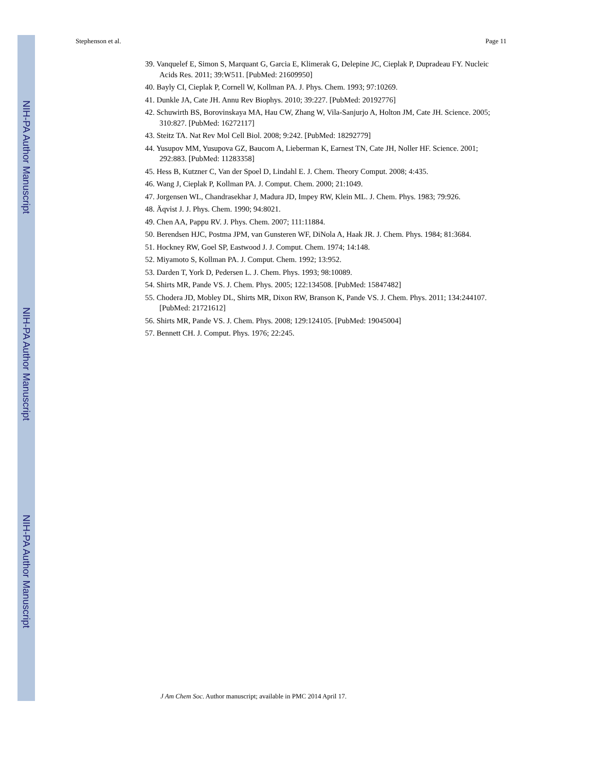NIH-PA Author Manuscript
NIH-PA Author Manuscript
NIH-PA Author Manuscript
Stephenson et al. Page 11
39. Vanquelef E, Simon S, Marquant G, Garcia E, Klimerak G, Delepine JC, Cieplak P, Dupradeau FY. Nucleic Acids Res. 2011; 39:W511. [PubMed: 21609950]
40. Bayly CI, Cieplak P, Cornell W, Kollman PA. J. Phys. Chem. 1993; 97:10269.
41. Dunkle JA, Cate JH. Annu Rev Biophys. 2010; 39:227. [PubMed: 20192776]
42. Schuwirth BS, Borovinskaya MA, Hau CW, Zhang W, Vila-Sanjurjo A, Holton JM, Cate JH. Science. 2005; 310:827. [PubMed: 16272117]
43. Steitz TA. Nat Rev Mol Cell Biol. 2008; 9:242. [PubMed: 18292779]
44. Yusupov MM, Yusupova GZ, Baucom A, Lieberman K, Earnest TN, Cate JH, Noller HF. Science. 2001; 292:883. [PubMed: 11283358]
45. Hess B, Kutzner C, Van der Spoel D, Lindahl E. J. Chem. Theory Comput. 2008; 4:435.
46. Wang J, Cieplak P, Kollman PA. J. Comput. Chem. 2000; 21:1049.
47. Jorgensen WL, Chandrasekhar J, Madura JD, Impey RW, Klein ML. J. Chem. Phys. 1983; 79:926.
48. Äqvist J. J. Phys. Chem. 1990; 94:8021.
49. Chen AA, Pappu RV. J. Phys. Chem. 2007; 111:11884.
50. Berendsen HJC, Postma JPM, van Gunsteren WF, DiNola A, Haak JR. J. Chem. Phys. 1984; 81:3684.
51. Hockney RW, Goel SP, Eastwood J. J. Comput. Chem. 1974; 14:148.
52. Miyamoto S, Kollman PA. J. Comput. Chem. 1992; 13:952.
53. Darden T, York D, Pedersen L. J. Chem. Phys. 1993; 98:10089.
54. Shirts MR, Pande VS. J. Chem. Phys. 2005; 122:134508. [PubMed: 15847482]
55. Chodera JD, Mobley DL, Shirts MR, Dixon RW, Branson K, Pande VS. J. Chem. Phys. 2011; 134:244107. [PubMed: 21721612]
56. Shirts MR, Pande VS. J. Chem. Phys. 2008; 129:124105. [PubMed: 19045004]
57. Bennett CH. J. Comput. Phys. 1976; 22:245.
J Am Chem Soc. Author manuscript; available in PMC 2014 April 17.